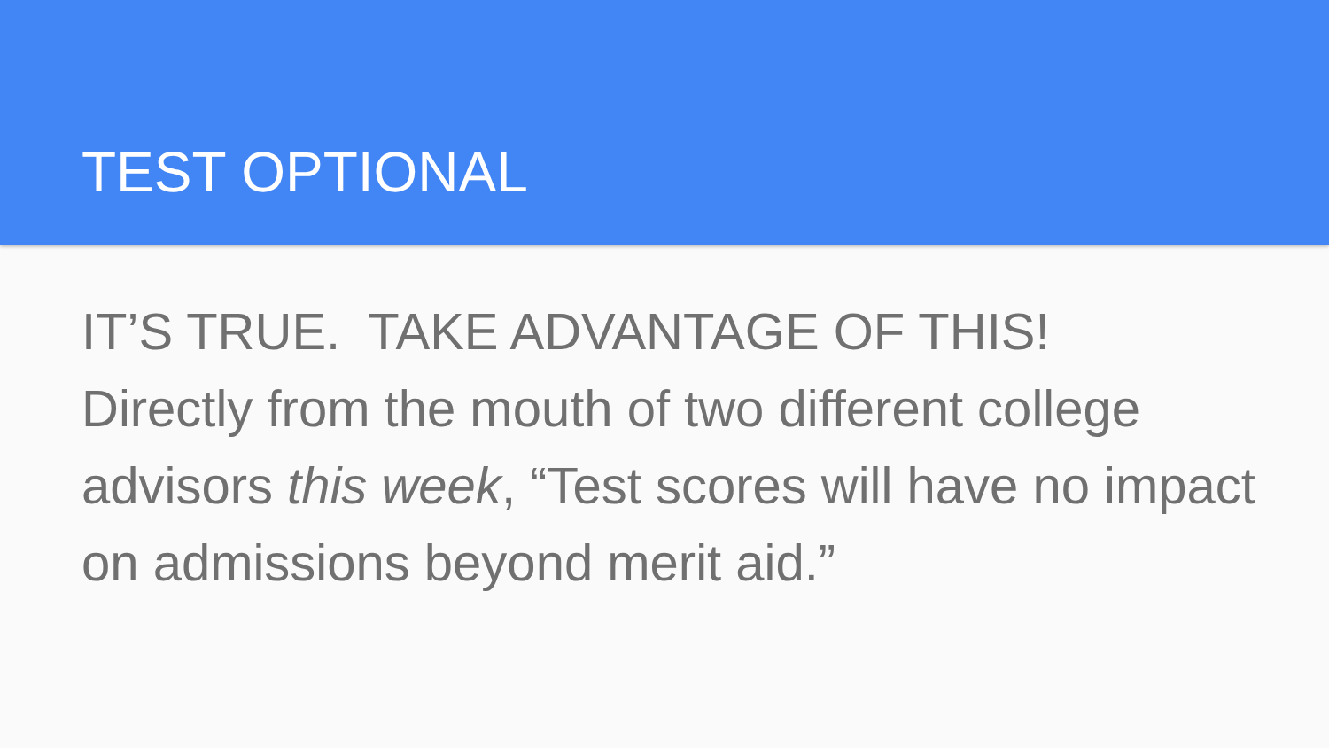TEST OPTIONAL
IT’S TRUE. TAKE ADVANTAGE OF THIS!
Directly from the mouth of two different college advisors this week, “Test scores will have no impact on admissions beyond merit aid.”